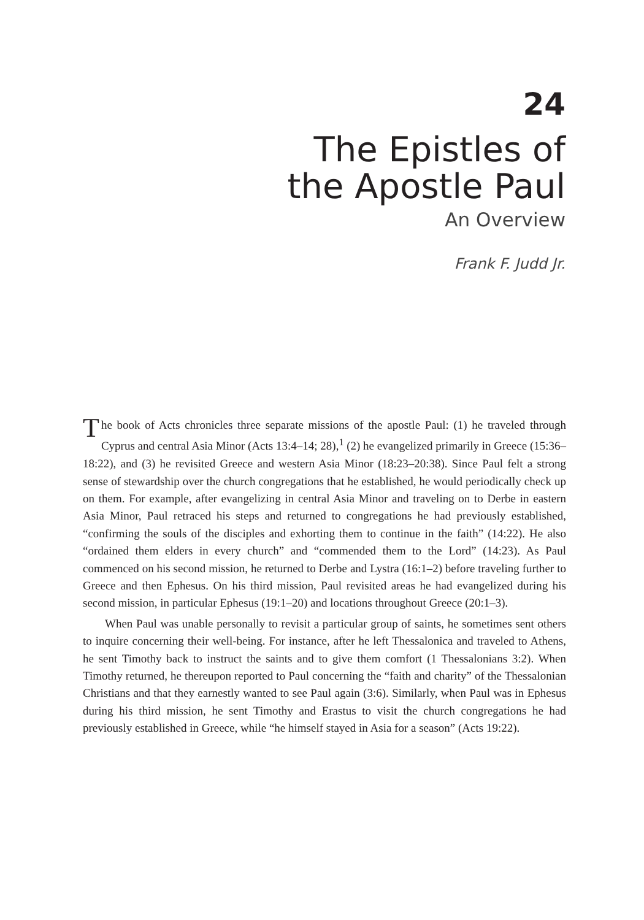24
The Epistles of
the Apostle Paul
An Overview
Frank F. Judd Jr.
The book of Acts chronicles three separate missions of the apostle Paul: (1) he traveled through Cyprus and central Asia Minor (Acts 13:4–14; 28),<sup>1</sup> (2) he evangelized primarily in Greece (15:36–18:22), and (3) he revisited Greece and western Asia Minor (18:23–20:38). Since Paul felt a strong sense of stewardship over the church congregations that he established, he would periodically check up on them. For example, after evangelizing in central Asia Minor and traveling on to Derbe in eastern Asia Minor, Paul retraced his steps and returned to congregations he had previously established, “confirming the souls of the disciples and exhorting them to continue in the faith” (14:22). He also “ordained them elders in every church” and “commended them to the Lord” (14:23). As Paul commenced on his second mission, he returned to Derbe and Lystra (16:1–2) before traveling further to Greece and then Ephesus. On his third mission, Paul revisited areas he had evangelized during his second mission, in particular Ephesus (19:1–20) and locations throughout Greece (20:1–3).
When Paul was unable personally to revisit a particular group of saints, he sometimes sent others to inquire concerning their well-being. For instance, after he left Thessalonica and traveled to Athens, he sent Timothy back to instruct the saints and to give them comfort (1 Thessalonians 3:2). When Timothy returned, he thereupon reported to Paul concerning the “faith and charity” of the Thessalonian Christians and that they earnestly wanted to see Paul again (3:6). Similarly, when Paul was in Ephesus during his third mission, he sent Timothy and Erastus to visit the church congregations he had previously established in Greece, while “he himself stayed in Asia for a season” (Acts 19:22).